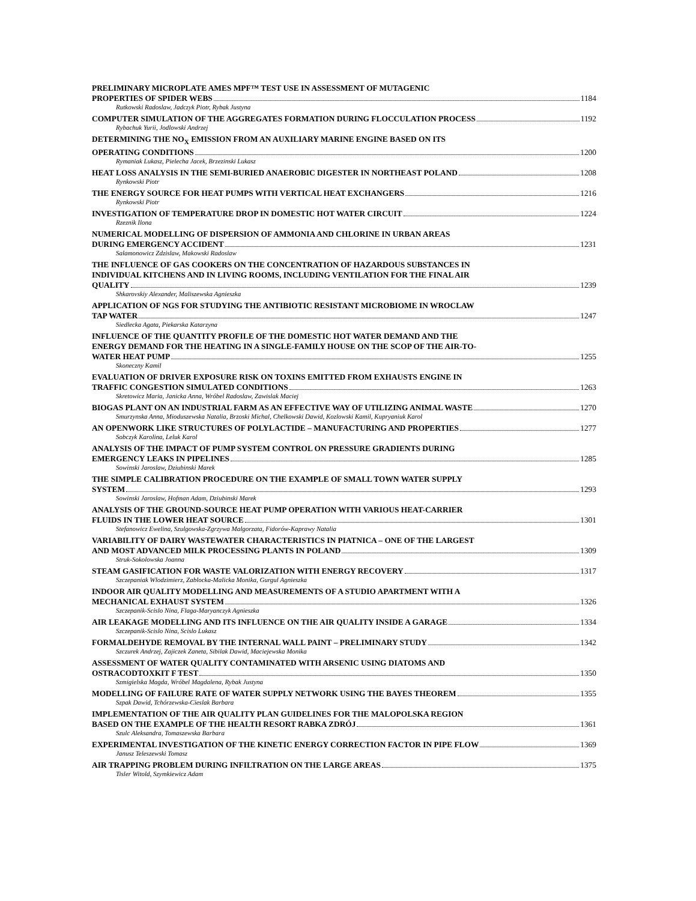PRELIMINARY MICROPLATE AMES MPF™ TEST USE IN ASSESSMENT OF MUTAGENIC
PROPERTIES OF SPIDER WEBS 1184
Rutkowski Radoslaw, Jadczyk Piotr, Rybak Justyna
COMPUTER SIMULATION OF THE AGGREGATES FORMATION DURING FLOCCULATION PROCESS 1192
Rybachuk Yurii, Jodlowski Andrzej
DETERMINING THE NO<sub>X</sub> EMISSION FROM AN AUXILIARY MARINE ENGINE BASED ON ITS
OPERATING CONDITIONS 1200
Rymaniak Lukasz, Pielecha Jacek, Brzezinski Lukasz
HEAT LOSS ANALYSIS IN THE SEMI-BURIED ANAEROBIC DIGESTER IN NORTHEAST POLAND 1208
Rynkowski Piotr
THE ENERGY SOURCE FOR HEAT PUMPS WITH VERTICAL HEAT EXCHANGERS 1216
Rynkowski Piotr
INVESTIGATION OF TEMPERATURE DROP IN DOMESTIC HOT WATER CIRCUIT 1224
Rzeznik Ilona
NUMERICAL MODELLING OF DISPERSION OF AMMONIA AND CHLORINE IN URBAN AREAS
DURING EMERGENCY ACCIDENT 1231
Salamonowicz Zdzislaw, Makowski Radoslaw
THE INFLUENCE OF GAS COOKERS ON THE CONCENTRATION OF HAZARDOUS SUBSTANCES IN
INDIVIDUAL KITCHENS AND IN LIVING ROOMS, INCLUDING VENTILATION FOR THE FINAL AIR
QUALITY 1239
Shkarovskiy Alexander, Maliszewska Agnieszka
APPLICATION OF NGS FOR STUDYING THE ANTIBIOTIC RESISTANT MICROBIOME IN WROCLAW
TAP WATER 1247
Siedlecka Agata, Piekarska Katarzyna
INFLUENCE OF THE QUANTITY PROFILE OF THE DOMESTIC HOT WATER DEMAND AND THE
ENERGY DEMAND FOR THE HEATING IN A SINGLE-FAMILY HOUSE ON THE SCOP OF THE AIR-TO-
WATER HEAT PUMP 1255
Skoneczny Kamil
EVALUATION OF DRIVER EXPOSURE RISK ON TOXINS EMITTED FROM EXHAUSTS ENGINE IN
TRAFFIC CONGESTION SIMULATED CONDITIONS 1263
Skretowicz Maria, Janicka Anna, Wróbel Radoslaw, Zawislak Maciej
BIOGAS PLANT ON AN INDUSTRIAL FARM AS AN EFFECTIVE WAY OF UTILIZING ANIMAL WASTE 1270
Smurzynska Anna, Mioduszewska Natalia, Brzoski Michal, Chelkowski Dawid, Kozlowski Kamil, Kupryaniuk Karol
AN OPENWORK LIKE STRUCTURES OF POLYLACTIDE – MANUFACTURING AND PROPERTIES 1277
Sobczyk Karolina, Leluk Karol
ANALYSIS OF THE IMPACT OF PUMP SYSTEM CONTROL ON PRESSURE GRADIENTS DURING
EMERGENCY LEAKS IN PIPELINES 1285
Sowinski Jaroslaw, Dziubinski Marek
THE SIMPLE CALIBRATION PROCEDURE ON THE EXAMPLE OF SMALL TOWN WATER SUPPLY
SYSTEM 1293
Sowinski Jaroslaw, Hofman Adam, Dziubinski Marek
ANALYSIS OF THE GROUND-SOURCE HEAT PUMP OPERATION WITH VARIOUS HEAT-CARRIER
FLUIDS IN THE LOWER HEAT SOURCE 1301
Stefanowicz Ewelina, Szulgowska-Zgrzywa Malgorzata, Fidorów-Kaprawy Natalia
VARIABILITY OF DAIRY WASTEWATER CHARACTERISTICS IN PIATNICA – ONE OF THE LARGEST
AND MOST ADVANCED MILK PROCESSING PLANTS IN POLAND 1309
Struk-Sokolowska Joanna
STEAM GASIFICATION FOR WASTE VALORIZATION WITH ENERGY RECOVERY 1317
Szczepaniak Wlodzimierz, Zablocka-Malicka Monika, Gurgul Agnieszka
INDOOR AIR QUALITY MODELLING AND MEASUREMENTS OF A STUDIO APARTMENT WITH A
MECHANICAL EXHAUST SYSTEM 1326
Szczepanik-Scislo Nina, Flaga-Maryanczyk Agnieszka
AIR LEAKAGE MODELLING AND ITS INFLUENCE ON THE AIR QUALITY INSIDE A GARAGE 1334
Szczepanik-Scislo Nina, Scislo Lukasz
FORMALDEHYDE REMOVAL BY THE INTERNAL WALL PAINT – PRELIMINARY STUDY 1342
Szczurek Andrzej, Zajiczek Zaneta, Sibilak Dawid, Maciejewska Monika
ASSESSMENT OF WATER QUALITY CONTAMINATED WITH ARSENIC USING DIATOMS AND
OSTRACODTOXKIT F TEST 1350
Szmigielska Magda, Wróbel Magdalena, Rybak Justyna
MODELLING OF FAILURE RATE OF WATER SUPPLY NETWORK USING THE BAYES THEOREM 1355
Szpak Dawid, Tchórzewska-Cieslak Barbara
IMPLEMENTATION OF THE AIR QUALITY PLAN GUIDELINES FOR THE MALOPOLSKA REGION
BASED ON THE EXAMPLE OF THE HEALTH RESORT RABKA ZDRÓJ 1361
Szulc Aleksandra, Tomaszewska Barbara
EXPERIMENTAL INVESTIGATION OF THE KINETIC ENERGY CORRECTION FACTOR IN PIPE FLOW 1369
Janusz Teleszewski Tomasz
AIR TRAPPING PROBLEM DURING INFILTRATION ON THE LARGE AREAS 1375
Tisler Witold, Szymkiewicz Adam